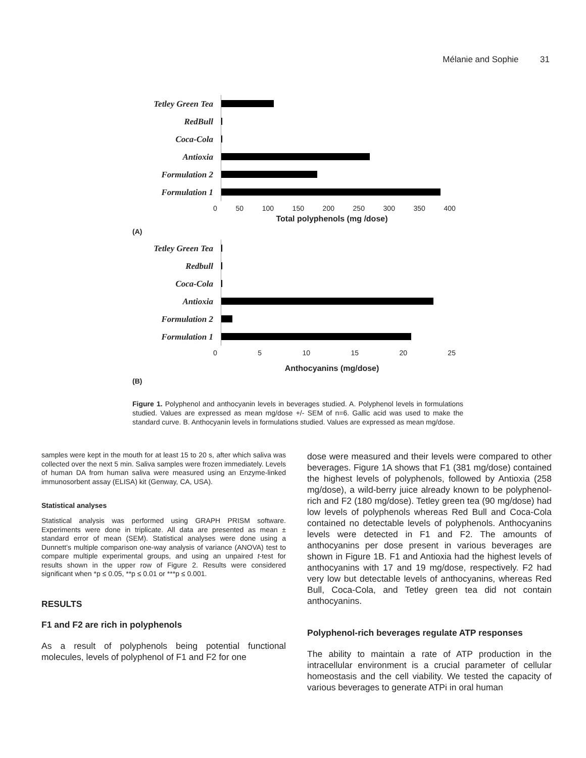Mélanie and Sophie 31
Tetley Green Tea
RedBull
Coca-Cola
Antioxia
Formulation 2
Formulation 1
0 50 100 150 200 250 300 350 400
Total polyphenols (mg /dose)
(A)
Tetley Green Tea
Redbull
Coca-Cola
Antioxia
Formulation 2
Formulation 1
0 5 10 15 20 25
Anthocyanins (mg/dose)
(B)
Figure 1. Polyphenol and anthocyanin levels in beverages studied. A. Polyphenol levels in formulations studied. Values are expressed as mean mg/dose +/- SEM of n=6. Gallic acid was used to make the standard curve. B. Anthocyanin levels in formulations studied. Values are expressed as mean mg/dose.
samples were kept in the mouth for at least 15 to 20 s, after which saliva was collected over the next 5 min. Saliva samples were frozen immediately. Levels of human DA from human saliva were measured using an Enzyme-linked immunosorbent assay (ELISA) kit (Genway, CA, USA).
Statistical analyses
Statistical analysis was performed using GRAPH PRISM software. Experiments were done in triplicate. All data are presented as mean ± standard error of mean (SEM). Statistical analyses were done using a Dunnett’s multiple comparison one-way analysis of variance (ANOVA) test to compare multiple experimental groups, and using an unpaired t-test for results shown in the upper row of Figure 2. Results were considered significant when *p ≤ 0.05, **p ≤ 0.01 or ***p ≤ 0.001.
RESULTS
F1 and F2 are rich in polyphenols
As a result of polyphenols being potential functional molecules, levels of polyphenol of F1 and F2 for one
dose were measured and their levels were compared to other beverages. Figure 1A shows that F1 (381 mg/dose) contained the highest levels of polyphenols, followed by Antioxia (258 mg/dose), a wild-berry juice already known to be polyphenol-rich and F2 (180 mg/dose). Tetley green tea (90 mg/dose) had low levels of polyphenols whereas Red Bull and Coca-Cola contained no detectable levels of polyphenols. Anthocyanins levels were detected in F1 and F2. The amounts of anthocyanins per dose present in various beverages are shown in Figure 1B. F1 and Antioxia had the highest levels of anthocyanins with 17 and 19 mg/dose, respectively. F2 had very low but detectable levels of anthocyanins, whereas Red Bull, Coca-Cola, and Tetley green tea did not contain anthocyanins.
Polyphenol-rich beverages regulate ATP responses
The ability to maintain a rate of ATP production in the intracellular environment is a crucial parameter of cellular homeostasis and the cell viability. We tested the capacity of various beverages to generate ATPi in oral human